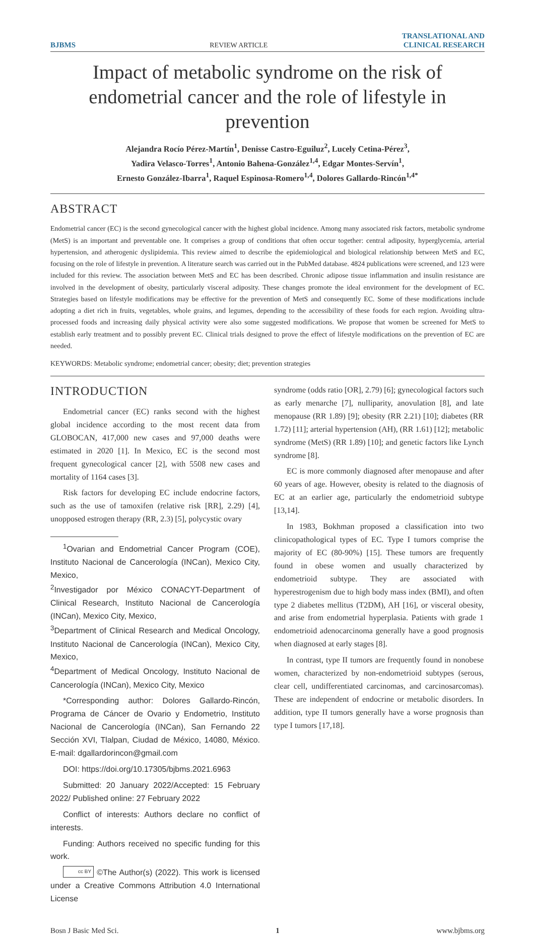BJBMS REVIEW ARTICLE TRANSLATIONAL AND
CLINICAL RESEARCH
Impact of metabolic syndrome on the risk of endometrial cancer and the role of lifestyle in prevention
Alejandra Rocío Pérez-Martín<sup>1</sup>, Denisse Castro-Eguiluz<sup>2</sup>, Lucely Cetina-Pérez<sup>3</sup>,
Yadira Velasco-Torres<sup>1</sup>, Antonio Bahena-González<sup>1,4</sup>, Edgar Montes-Servín<sup>1</sup>,
Ernesto González-Ibarra<sup>1</sup>, Raquel Espinosa-Romero<sup>1,4</sup>, Dolores Gallardo-Rincón<sup>1,4*</sup>
ABSTRACT
Endometrial cancer (EC) is the second gynecological cancer with the highest global incidence. Among many associated risk factors, metabolic syndrome (MetS) is an important and preventable one. It comprises a group of conditions that often occur together: central adiposity, hyperglycemia, arterial hypertension, and atherogenic dyslipidemia. This review aimed to describe the epidemiological and biological relationship between MetS and EC, focusing on the role of lifestyle in prevention. A literature search was carried out in the PubMed database. 4824 publications were screened, and 123 were included for this review. The association between MetS and EC has been described. Chronic adipose tissue inflammation and insulin resistance are involved in the development of obesity, particularly visceral adiposity. These changes promote the ideal environment for the development of EC. Strategies based on lifestyle modifications may be effective for the prevention of MetS and consequently EC. Some of these modifications include adopting a diet rich in fruits, vegetables, whole grains, and legumes, depending to the accessibility of these foods for each region. Avoiding ultra-processed foods and increasing daily physical activity were also some suggested modifications. We propose that women be screened for MetS to establish early treatment and to possibly prevent EC. Clinical trials designed to prove the effect of lifestyle modifications on the prevention of EC are needed.
KEYWORDS: Metabolic syndrome; endometrial cancer; obesity; diet; prevention strategies
INTRODUCTION
Endometrial cancer (EC) ranks second with the highest global incidence according to the most recent data from GLOBOCAN, 417,000 new cases and 97,000 deaths were estimated in 2020 [1]. In Mexico, EC is the second most frequent gynecological cancer [2], with 5508 new cases and mortality of 1164 cases [3].
Risk factors for developing EC include endocrine factors, such as the use of tamoxifen (relative risk [RR], 2.29) [4], unopposed estrogen therapy (RR, 2.3) [5], polycystic ovary
<sup>1</sup> Ovarian and Endometrial Cancer Program (COE), Instituto Nacional de Cancerología (INCan), Mexico City, Mexico,
<sup>2</sup> Investigador por México CONACYT-Department of Clinical Research, Instituto Nacional de Cancerología (INCan), Mexico City, Mexico,
<sup>3</sup> Department of Clinical Research and Medical Oncology, Instituto Nacional de Cancerología (INCan), Mexico City, Mexico,
<sup>4</sup> Department of Medical Oncology, Instituto Nacional de Cancerología (INCan), Mexico City, Mexico
*Corresponding author: Dolores Gallardo-Rincón, Programa de Cáncer de Ovario y Endometrio, Instituto Nacional de Cancerología (INCan), San Fernando 22 Sección XVI, Tlalpan, Ciudad de México, 14080, México. E-mail: dgallardorincon@gmail.com
DOI: https://doi.org/10.17305/bjbms.2021.6963
Submitted: 20 January 2022/Accepted: 15 February 2022/ Published online: 27 February 2022
Conflict of interests: Authors declare no conflict of interests.
Funding: Authors received no specific funding for this work.
cc BY ©The Author(s) (2022). This work is licensed under a Creative Commons Attribution 4.0 International License
syndrome (odds ratio [OR], 2.79) [6]; gynecological factors such as early menarche [7], nulliparity, anovulation [8], and late menopause (RR 1.89) [9]; obesity (RR 2.21) [10]; diabetes (RR 1.72) [11]; arterial hypertension (AH), (RR 1.61) [12]; metabolic syndrome (MetS) (RR 1.89) [10]; and genetic factors like Lynch syndrome [8].
EC is more commonly diagnosed after menopause and after 60 years of age. However, obesity is related to the diagnosis of EC at an earlier age, particularly the endometrioid subtype [13,14].
In 1983, Bokhman proposed a classification into two clinicopathological types of EC. Type I tumors comprise the majority of EC (80-90%) [15]. These tumors are frequently found in obese women and usually characterized by endometrioid subtype. They are associated with hyperestrogenism due to high body mass index (BMI), and often type 2 diabetes mellitus (T2DM), AH [16], or visceral obesity, and arise from endometrial hyperplasia. Patients with grade 1 endometrioid adenocarcinoma generally have a good prognosis when diagnosed at early stages [8].
In contrast, type II tumors are frequently found in nonobese women, characterized by non-endometrioid subtypes (serous, clear cell, undifferentiated carcinomas, and carcinosarcomas). These are independent of endocrine or metabolic disorders. In addition, type II tumors generally have a worse prognosis than type I tumors [17,18].
Bosn J Basic Med Sci. 1 www.bjbms.org